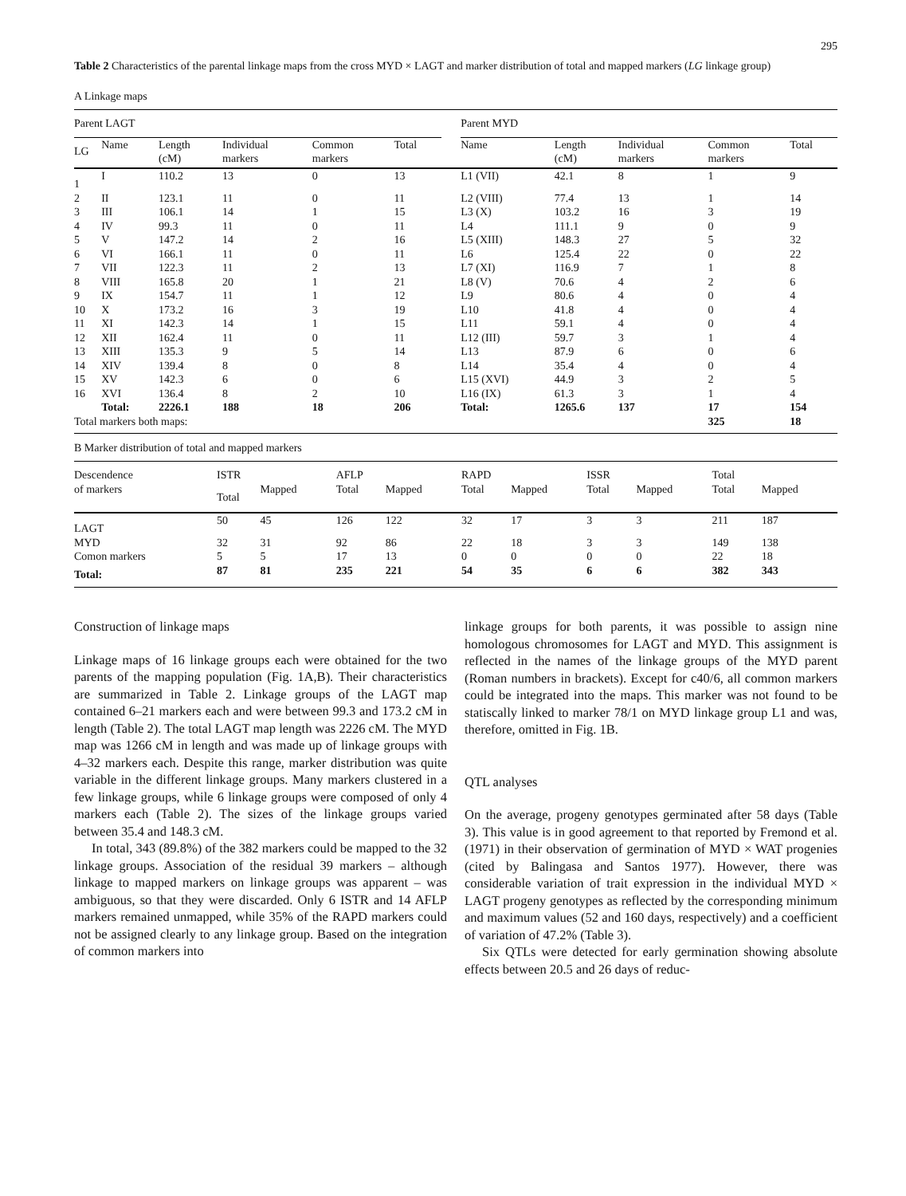295
Table 2 Characteristics of the parental linkage maps from the cross MYD × LAGT and marker distribution of total and mapped markers (LG linkage group)
A Linkage maps
| Parent LAGT | | | | | | | Parent MYD | | | | |
| --- | --- | --- | --- | --- | --- | --- | --- | --- | --- | --- | --- |
| LG | Name | Length (cM) | Individual markers | Common markers | Total | | Name | Length (cM) | Individual markers | Common markers | Total |
| 1 | I | 110.2 | 13 | 0 | 13 | | L1 (VII) | 42.1 | 8 | 1 | 9 |
| 2 | II | 123.1 | 11 | 0 | 11 | | L2 (VIII) | 77.4 | 13 | 1 | 14 |
| 3 | III | 106.1 | 14 | 1 | 15 | | L3 (X) | 103.2 | 16 | 3 | 19 |
| 4 | IV | 99.3 | 11 | 0 | 11 | | L4 | 111.1 | 9 | 0 | 9 |
| 5 | V | 147.2 | 14 | 2 | 16 | | L5 (XIII) | 148.3 | 27 | 5 | 32 |
| 6 | VI | 166.1 | 11 | 0 | 11 | | L6 | 125.4 | 22 | 0 | 22 |
| 7 | VII | 122.3 | 11 | 2 | 13 | | L7 (XI) | 116.9 | 7 | 1 | 8 |
| 8 | VIII | 165.8 | 20 | 1 | 21 | | L8 (V) | 70.6 | 4 | 2 | 6 |
| 9 | IX | 154.7 | 11 | 1 | 12 | | L9 | 80.6 | 4 | 0 | 4 |
| 10 | X | 173.2 | 16 | 3 | 19 | | L10 | 41.8 | 4 | 0 | 4 |
| 11 | XI | 142.3 | 14 | 1 | 15 | | L11 | 59.1 | 4 | 0 | 4 |
| 12 | XII | 162.4 | 11 | 0 | 11 | | L12 (III) | 59.7 | 3 | 1 | 4 |
| 13 | XIII | 135.3 | 9 | 5 | 14 | | L13 | 87.9 | 6 | 0 | 6 |
| 14 | XIV | 139.4 | 8 | 0 | 8 | | L14 | 35.4 | 4 | 0 | 4 |
| 15 | XV | 142.3 | 6 | 0 | 6 | | L15 (XVI) | 44.9 | 3 | 2 | 5 |
| 16 | XVI | 136.4 | 8 | 2 | 10 | | L16 (IX) | 61.3 | 3 | 1 | 4 |
| | Total: | 2226.1 | 188 | 18 | 206 | | Total: | 1265.6 | 137 | 17 | 154 |
| Total markers both maps: | | | | | | | | | | 325 | 18 |
B Marker distribution of total and mapped markers
| Descendence of markers | ISTR | | AFLP | | RAPD | | ISSR | | Total | |
| --- | --- | --- | --- | --- | --- | --- | --- | --- | --- | --- |
| | Total | Mapped | Total | Mapped | Total | Mapped | Total | Mapped | Total | Mapped |
| LAGT | 50 | 45 | 126 | 122 | 32 | 17 | 3 | 3 | 211 | 187 |
| MYD | 32 | 31 | 92 | 86 | 22 | 18 | 3 | 3 | 149 | 138 |
| Comon markers | 5 | 5 | 17 | 13 | 0 | 0 | 0 | 0 | 22 | 18 |
| Total: | 87 | 81 | 235 | 221 | 54 | 35 | 6 | 6 | 382 | 343 |
Construction of linkage maps
Linkage maps of 16 linkage groups each were obtained for the two parents of the mapping population (Fig. 1A,B). Their characteristics are summarized in Table 2. Linkage groups of the LAGT map contained 6–21 markers each and were between 99.3 and 173.2 cM in length (Table 2). The total LAGT map length was 2226 cM. The MYD map was 1266 cM in length and was made up of linkage groups with 4–32 markers each. Despite this range, marker distribution was quite variable in the different linkage groups. Many markers clustered in a few linkage groups, while 6 linkage groups were composed of only 4 markers each (Table 2). The sizes of the linkage groups varied between 35.4 and 148.3 cM.
In total, 343 (89.8%) of the 382 markers could be mapped to the 32 linkage groups. Association of the residual 39 markers – although linkage to mapped markers on linkage groups was apparent – was ambiguous, so that they were discarded. Only 6 ISTR and 14 AFLP markers remained unmapped, while 35% of the RAPD markers could not be assigned clearly to any linkage group. Based on the integration of common markers into
linkage groups for both parents, it was possible to assign nine homologous chromosomes for LAGT and MYD. This assignment is reflected in the names of the linkage groups of the MYD parent (Roman numbers in brackets). Except for c40/6, all common markers could be integrated into the maps. This marker was not found to be statiscally linked to marker 78/1 on MYD linkage group L1 and was, therefore, omitted in Fig. 1B.
QTL analyses
On the average, progeny genotypes germinated after 58 days (Table 3). This value is in good agreement to that reported by Fremond et al. (1971) in their observation of germination of MYD × WAT progenies (cited by Balingasa and Santos 1977). However, there was considerable variation of trait expression in the individual MYD × LAGT progeny genotypes as reflected by the corresponding minimum and maximum values (52 and 160 days, respectively) and a coefficient of variation of 47.2% (Table 3).
Six QTLs were detected for early germination showing absolute effects between 20.5 and 26 days of reduc-